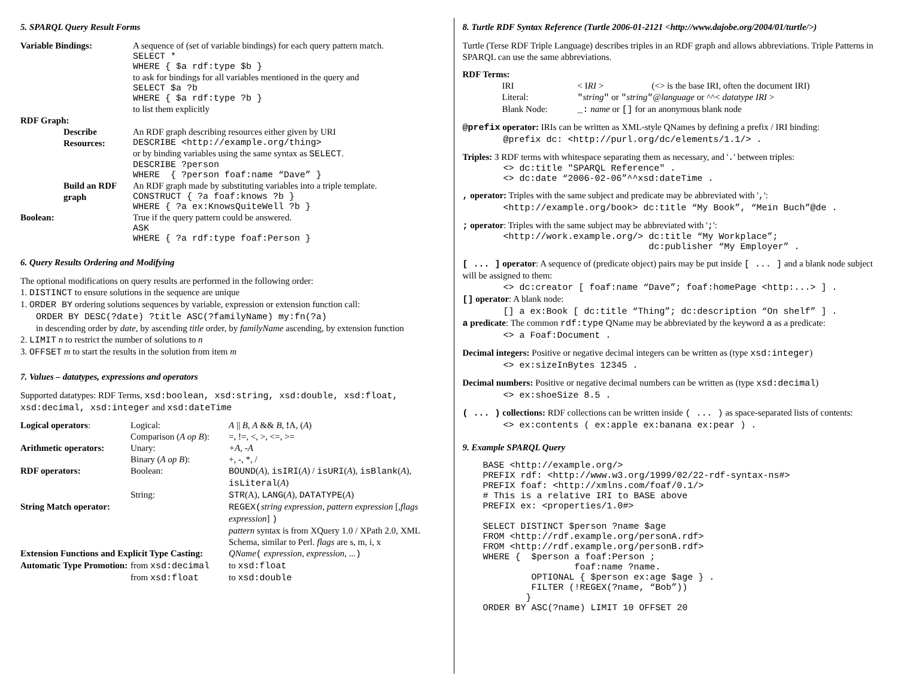5. SPARQL Query Result Forms
| Variable Bindings: | A sequence of (set of variable bindings) for each query pattern match. SELECT * WHERE { $a rdf:type $b } to ask for bindings for all variables mentioned in the query and SELECT $a ?b WHERE { $a rdf:type ?b } to list them explicitly |
| RDF Graph: | |
| Describe Resources: | An RDF graph describing resources either given by URI DESCRIBE <http://example.org/thing> or by binding variables using the same syntax as SELECT . DESCRIBE ?person WHERE { ?person foaf:name “Dave” } |
| Build an RDF graph | An RDF graph made by substituting variables into a triple template. CONSTRUCT { ?a foaf:knows ?b } WHERE { ?a ex:KnowsQuiteWell ?b } |
| Boolean: | True if the query pattern could be answered. ASK WHERE { ?a rdf:type foaf:Person } |
6. Query Results Ordering and Modifying
The optional modifications on query results are performed in the following order:
1. DISTINCT to ensure solutions in the sequence are unique
1. ORDER BY ordering solutions sequences by variable, expression or extension function call:
ORDER BY DESC(?date) ?title ASC(?familyName) my:fn(?a)
in descending order by date, by ascending title order, by familyName ascending, by extension function
2. LIMIT n to restrict the number of solutions to n
3. OFFSET m to start the results in the solution from item m
7. Values – datatypes, expressions and operators
Supported datatypes: RDF Terms, xsd:boolean, xsd:string, xsd:double, xsd:float, xsd:decimal, xsd:integer and xsd:dateTime
| Logical operators : | Logical: | A // B , A && B , ! A, ( A ) |
| | Comparison ( A op B ): | =, !=, <, >, <=, >= |
| Arithmetic operators: | Unary: | +A , -A |
| | Binary ( A op B ): | +, -, *, / |
| RDF operators: | Boolean: | BOUND ( A ), isIRI ( A ) / isURI ( A ), isBlank ( A ), isLiteral ( A ) |
| | String: | STR (A), LANG ( A ), DATATYPE ( A ) |
| String Match operator: | | REGEX( string expression , pattern expression [, flags expression ] ) pattern syntax is from XQuery 1.0 / XPath 2.0, XML Schema, similar to Perl. flags are s, m, i, x |
| Extension Functions and Explicit Type Casting: | | QName ( expression , expression , ... ) |
| Automatic Type Promotion: | from xsd:decimal from xsd:float | to xsd:float to xsd:double |
8. Turtle RDF Syntax Reference (Turtle 2006-01-2121 <http://www.dajobe.org/2004/01/turtle/>)
Turtle (Terse RDF Triple Language) describes triples in an RDF graph and allows abbreviations. Triple Patterns in SPARQL can use the same abbreviations.
RDF Terms:
| IRI | < I RI > | (<> is the base IRI, often the document IRI) |
| Literal: | " string " or " string " @ language or ^^< datatype IRI > | |
| Blank Node: | _: name or [] for an anonymous blank node | |
@prefix operator: IRIs can be written as XML-style QNames by defining a prefix / IRI binding:
@prefix dc: <http://purl.org/dc/elements/1.1/> .
Triples: 3 RDF terms with whitespace separating them as necessary, and '.' between triples:
<> dc:title "SPARQL Reference" .
<> dc:date “2006-02-06”^^xsd:dateTime .
, operator: Triples with the same subject and predicate may be abbreviated with ',':
<http://example.org/book> dc:title “My Book”, “Mein Buch”@de .
; operator: Triples with the same subject may be abbreviated with ';':
<http://work.example.org/> dc:title “My Workplace”;
                           dc:publisher “My Employer” .
[ ... ] operator: A sequence of (predicate object) pairs may be put inside [ ... ] and a blank node subject will be assigned to them:
<> dc:creator [ foaf:name “Dave”; foaf:homePage <http:...> ] .
[] operator: A blank node:
[] a ex:Book [ dc:title “Thing”; dc:description “On shelf” ] .
a predicate: The common rdf:type QName may be abbreviated by the keyword a as a predicate:
<> a Foaf:Document .
Decimal integers: Positive or negative decimal integers can be written as (type xsd:integer)
<> ex:sizeInBytes 12345 .
Decimal numbers: Positive or negative decimal numbers can be written as (type xsd:decimal)
<> ex:shoeSize 8.5 .
( ... ) collections: RDF collections can be written inside ( ... ) as space-separated lists of contents:
<> ex:contents ( ex:apple ex:banana ex:pear ) .
9. Example SPARQL Query
BASE <http://example.org/>
PREFIX rdf: <http://www.w3.org/1999/02/22-rdf-syntax-ns#>
PREFIX foaf: <http://xmlns.com/foaf/0.1/>
# This is a relative IRI to BASE above
PREFIX ex: <properties/1.0#>

SELECT DISTINCT $person ?name $age
FROM <http://rdf.example.org/personA.rdf>
FROM <http://rdf.example.org/personB.rdf>
WHERE {  $person a foaf:Person ;
                 foaf:name ?name.
         OPTIONAL { $person ex:age $age } .
         FILTER (!REGEX(?name, “Bob”))
        }
ORDER BY ASC(?name) LIMIT 10 OFFSET 20